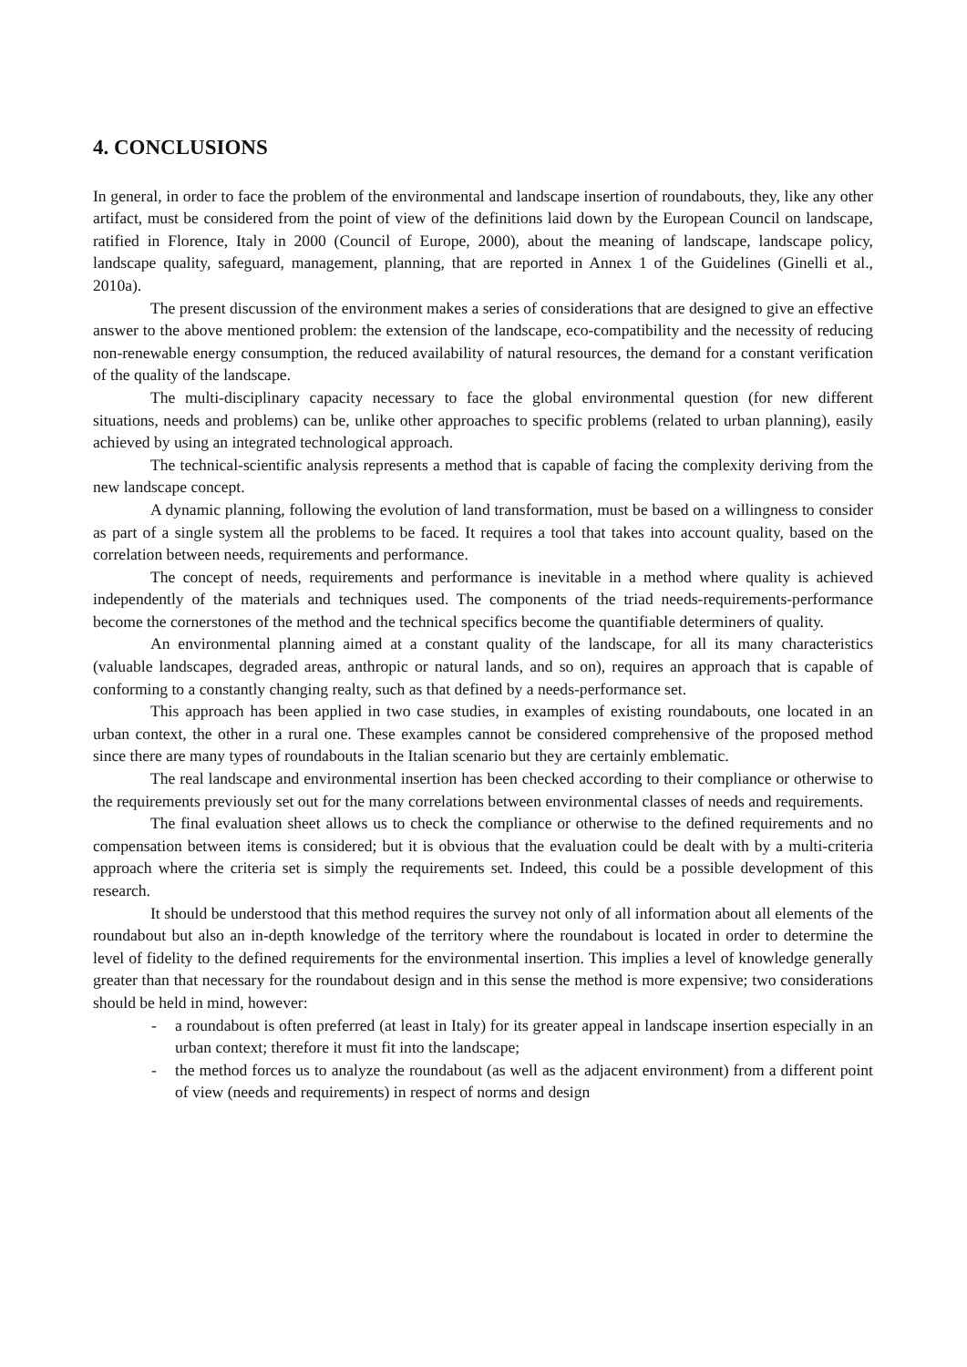4. CONCLUSIONS
In general, in order to face the problem of the environmental and landscape insertion of roundabouts, they, like any other artifact, must be considered from the point of view of the definitions laid down by the European Council on landscape, ratified in Florence, Italy in 2000 (Council of Europe, 2000), about the meaning of landscape, landscape policy, landscape quality, safeguard, management, planning, that are reported in Annex 1 of the Guidelines (Ginelli et al., 2010a).
The present discussion of the environment makes a series of considerations that are designed to give an effective answer to the above mentioned problem: the extension of the landscape, eco-compatibility and the necessity of reducing non-renewable energy consumption, the reduced availability of natural resources, the demand for a constant verification of the quality of the landscape.
The multi-disciplinary capacity necessary to face the global environmental question (for new different situations, needs and problems) can be, unlike other approaches to specific problems (related to urban planning), easily achieved by using an integrated technological approach.
The technical-scientific analysis represents a method that is capable of facing the complexity deriving from the new landscape concept.
A dynamic planning, following the evolution of land transformation, must be based on a willingness to consider as part of a single system all the problems to be faced. It requires a tool that takes into account quality, based on the correlation between needs, requirements and performance.
The concept of needs, requirements and performance is inevitable in a method where quality is achieved independently of the materials and techniques used. The components of the triad needs-requirements-performance become the cornerstones of the method and the technical specifics become the quantifiable determiners of quality.
An environmental planning aimed at a constant quality of the landscape, for all its many characteristics (valuable landscapes, degraded areas, anthropic or natural lands, and so on), requires an approach that is capable of conforming to a constantly changing realty, such as that defined by a needs-performance set.
This approach has been applied in two case studies, in examples of existing roundabouts, one located in an urban context, the other in a rural one. These examples cannot be considered comprehensive of the proposed method since there are many types of roundabouts in the Italian scenario but they are certainly emblematic.
The real landscape and environmental insertion has been checked according to their compliance or otherwise to the requirements previously set out for the many correlations between environmental classes of needs and requirements.
The final evaluation sheet allows us to check the compliance or otherwise to the defined requirements and no compensation between items is considered; but it is obvious that the evaluation could be dealt with by a multi-criteria approach where the criteria set is simply the requirements set. Indeed, this could be a possible development of this research.
It should be understood that this method requires the survey not only of all information about all elements of the roundabout but also an in-depth knowledge of the territory where the roundabout is located in order to determine the level of fidelity to the defined requirements for the environmental insertion. This implies a level of knowledge generally greater than that necessary for the roundabout design and in this sense the method is more expensive; two considerations should be held in mind, however:
- a roundabout is often preferred (at least in Italy) for its greater appeal in landscape insertion especially in an urban context; therefore it must fit into the landscape;
- the method forces us to analyze the roundabout (as well as the adjacent environment) from a different point of view (needs and requirements) in respect of norms and design